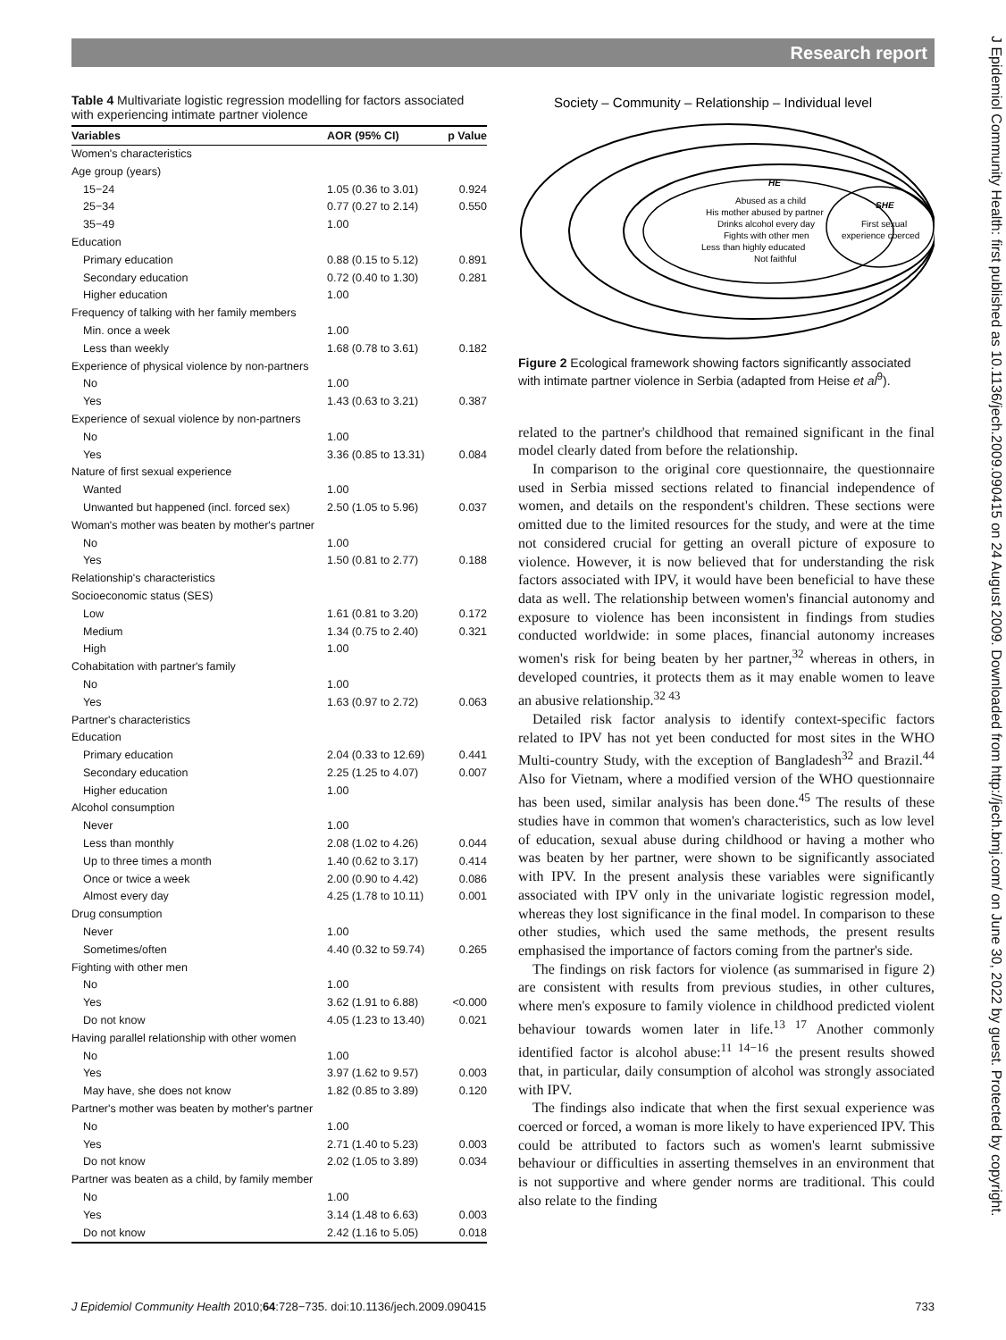Research report
J Epidemiol Community Health: first published as 10.1136/jech.2009.090415 on 24 August 2009. Downloaded from http://jech.bmj.com/ on June 30, 2022 by guest. Protected by copyright.
Table 4 Multivariate logistic regression modelling for factors associated with experiencing intimate partner violence
| Variables | AOR (95% CI) | p Value |
| --- | --- | --- |
| Women's characteristics | | |
| Age group (years) | | |
| 15−24 | 1.05 (0.36 to 3.01) | 0.924 |
| 25−34 | 0.77 (0.27 to 2.14) | 0.550 |
| 35−49 | 1.00 | |
| Education | | |
| Primary education | 0.88 (0.15 to 5.12) | 0.891 |
| Secondary education | 0.72 (0.40 to 1.30) | 0.281 |
| Higher education | 1.00 | |
| Frequency of talking with her family members | | |
| Min. once a week | 1.00 | |
| Less than weekly | 1.68 (0.78 to 3.61) | 0.182 |
| Experience of physical violence by non-partners | | |
| No | 1.00 | |
| Yes | 1.43 (0.63 to 3.21) | 0.387 |
| Experience of sexual violence by non-partners | | |
| No | 1.00 | |
| Yes | 3.36 (0.85 to 13.31) | 0.084 |
| Nature of first sexual experience | | |
| Wanted | 1.00 | |
| Unwanted but happened (incl. forced sex) | 2.50 (1.05 to 5.96) | 0.037 |
| Woman's mother was beaten by mother's partner | | |
| No | 1.00 | |
| Yes | 1.50 (0.81 to 2.77) | 0.188 |
| Relationship's characteristics | | |
| Socioeconomic status (SES) | | |
| Low | 1.61 (0.81 to 3.20) | 0.172 |
| Medium | 1.34 (0.75 to 2.40) | 0.321 |
| High | 1.00 | |
| Cohabitation with partner's family | | |
| No | 1.00 | |
| Yes | 1.63 (0.97 to 2.72) | 0.063 |
| Partner's characteristics | | |
| Education | | |
| Primary education | 2.04 (0.33 to 12.69) | 0.441 |
| Secondary education | 2.25 (1.25 to 4.07) | 0.007 |
| Higher education | 1.00 | |
| Alcohol consumption | | |
| Never | 1.00 | |
| Less than monthly | 2.08 (1.02 to 4.26) | 0.044 |
| Up to three times a month | 1.40 (0.62 to 3.17) | 0.414 |
| Once or twice a week | 2.00 (0.90 to 4.42) | 0.086 |
| Almost every day | 4.25 (1.78 to 10.11) | 0.001 |
| Drug consumption | | |
| Never | 1.00 | |
| Sometimes/often | 4.40 (0.32 to 59.74) | 0.265 |
| Fighting with other men | | |
| No | 1.00 | |
| Yes | 3.62 (1.91 to 6.88) | <0.000 |
| Do not know | 4.05 (1.23 to 13.40) | 0.021 |
| Having parallel relationship with other women | | |
| No | 1.00 | |
| Yes | 3.97 (1.62 to 9.57) | 0.003 |
| May have, she does not know | 1.82 (0.85 to 3.89) | 0.120 |
| Partner's mother was beaten by mother's partner | | |
| No | 1.00 | |
| Yes | 2.71 (1.40 to 5.23) | 0.003 |
| Do not know | 2.02 (1.05 to 3.89) | 0.034 |
| Partner was beaten as a child, by family member | | |
| No | 1.00 | |
| Yes | 3.14 (1.48 to 6.63) | 0.003 |
| Do not know | 2.42 (1.16 to 5.05) | 0.018 |
Society – Community – Relationship – Individual level
HE
Abused as a child
His mother abused by partner
Drinks alcohol every day
Fights with other men
Less than highly educated
Not faithful
SHE
First sexual
experience coerced
Figure 2 Ecological framework showing factors significantly associated with intimate partner violence in Serbia (adapted from Heise et al<sup>9</sup>).
related to the partner's childhood that remained significant in the final model clearly dated from before the relationship.
In comparison to the original core questionnaire, the questionnaire used in Serbia missed sections related to financial independence of women, and details on the respondent's children. These sections were omitted due to the limited resources for the study, and were at the time not considered crucial for getting an overall picture of exposure to violence. However, it is now believed that for understanding the risk factors associated with IPV, it would have been beneficial to have these data as well. The relationship between women's financial autonomy and exposure to violence has been inconsistent in findings from studies conducted worldwide: in some places, financial autonomy increases women's risk for being beaten by her partner,<sup>32</sup> whereas in others, in developed countries, it protects them as it may enable women to leave an abusive relationship.<sup>32 43</sup>
Detailed risk factor analysis to identify context-specific factors related to IPV has not yet been conducted for most sites in the WHO Multi-country Study, with the exception of Bangladesh<sup>32</sup> and Brazil.<sup>44</sup> Also for Vietnam, where a modified version of the WHO questionnaire has been used, similar analysis has been done.<sup>45</sup> The results of these studies have in common that women's characteristics, such as low level of education, sexual abuse during childhood or having a mother who was beaten by her partner, were shown to be significantly associated with IPV. In the present analysis these variables were significantly associated with IPV only in the univariate logistic regression model, whereas they lost significance in the final model. In comparison to these other studies, which used the same methods, the present results emphasised the importance of factors coming from the partner's side.
The findings on risk factors for violence (as summarised in figure 2) are consistent with results from previous studies, in other cultures, where men's exposure to family violence in childhood predicted violent behaviour towards women later in life.<sup>13 17</sup> Another commonly identified factor is alcohol abuse:<sup>11 14−16</sup> the present results showed that, in particular, daily consumption of alcohol was strongly associated with IPV.
The findings also indicate that when the first sexual experience was coerced or forced, a woman is more likely to have experienced IPV. This could be attributed to factors such as women's learnt submissive behaviour or difficulties in asserting themselves in an environment that is not supportive and where gender norms are traditional. This could also relate to the finding
J Epidemiol Community Health 2010;64:728−735. doi:10.1136/jech.2009.090415 733